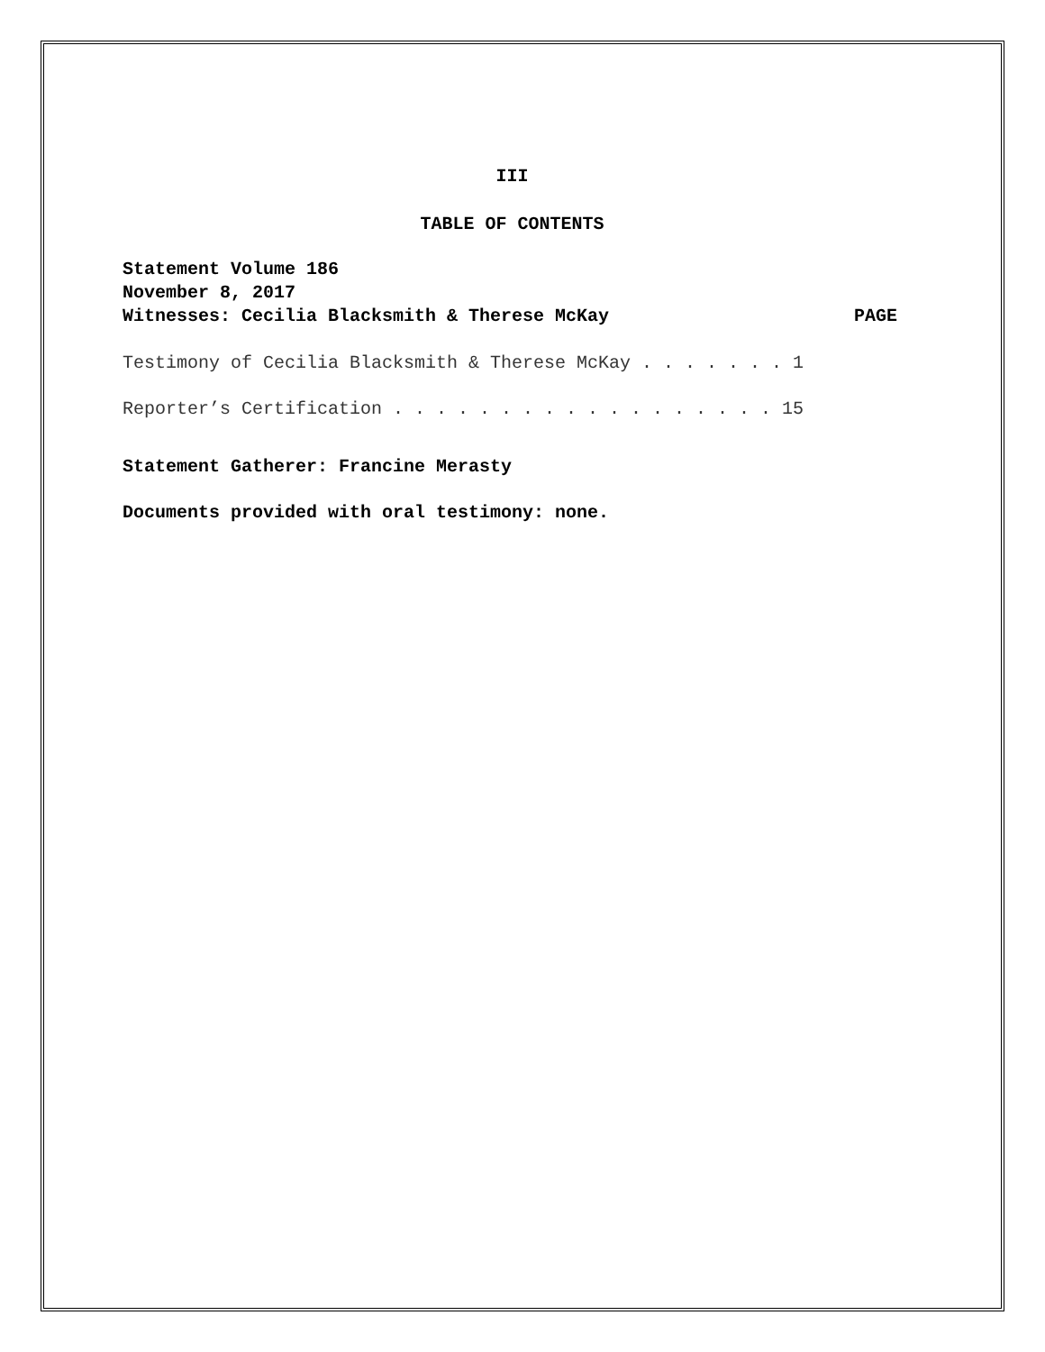III
TABLE OF CONTENTS
Statement Volume 186
November 8, 2017
Witnesses: Cecilia Blacksmith & Therese McKay PAGE
Testimony of Cecilia Blacksmith & Therese McKay . . . . . . . 1
Reporter’s Certification . . . . . . . . . . . . . . . . . . 15
Statement Gatherer: Francine Merasty
Documents provided with oral testimony: none.